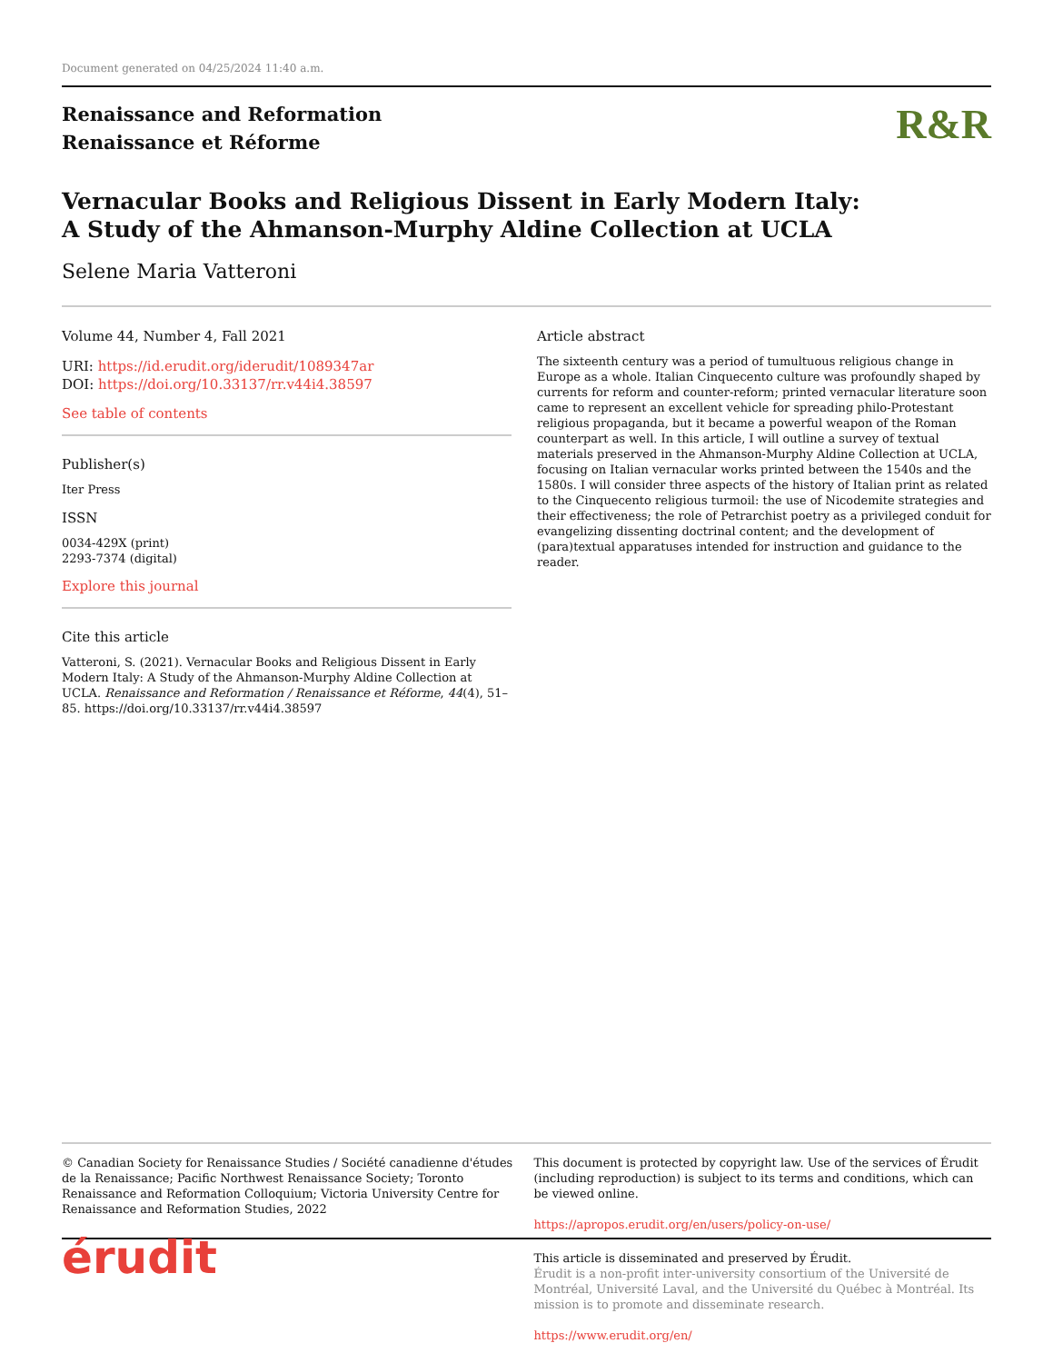Document generated on 04/25/2024 11:40 a.m.
Renaissance and Reformation
Renaissance et Réforme
R&R
Vernacular Books and Religious Dissent in Early Modern Italy:
A Study of the Ahmanson-Murphy Aldine Collection at UCLA
Selene Maria Vatteroni
Volume 44, Number 4, Fall 2021
URI: https://id.erudit.org/iderudit/1089347ar
DOI: https://doi.org/10.33137/rr.v44i4.38597
See table of contents
Publisher(s)
Iter Press
ISSN
0034-429X (print)
2293-7374 (digital)
Explore this journal
Cite this article
Vatteroni, S. (2021). Vernacular Books and Religious Dissent in Early Modern Italy: A Study of the Ahmanson-Murphy Aldine Collection at UCLA. Renaissance and Reformation / Renaissance et Réforme, 44(4), 51–85. https://doi.org/10.33137/rr.v44i4.38597
Article abstract
The sixteenth century was a period of tumultuous religious change in Europe as a whole. Italian Cinquecento culture was profoundly shaped by currents for reform and counter-reform; printed vernacular literature soon came to represent an excellent vehicle for spreading philo-Protestant religious propaganda, but it became a powerful weapon of the Roman counterpart as well. In this article, I will outline a survey of textual materials preserved in the Ahmanson-Murphy Aldine Collection at UCLA, focusing on Italian vernacular works printed between the 1540s and the 1580s. I will consider three aspects of the history of Italian print as related to the Cinquecento religious turmoil: the use of Nicodemite strategies and their effectiveness; the role of Petrarchist poetry as a privileged conduit for evangelizing dissenting doctrinal content; and the development of (para)textual apparatuses intended for instruction and guidance to the reader.
© Canadian Society for Renaissance Studies / Société canadienne d'études de la Renaissance; Pacific Northwest Renaissance Society; Toronto Renaissance and Reformation Colloquium; Victoria University Centre for Renaissance and Reformation Studies, 2022
This document is protected by copyright law. Use of the services of Érudit (including reproduction) is subject to its terms and conditions, which can be viewed online.
https://apropos.erudit.org/en/users/policy-on-use/
érudit
This article is disseminated and preserved by Érudit.
Érudit is a non-profit inter-university consortium of the Université de Montréal, Université Laval, and the Université du Québec à Montréal. Its mission is to promote and disseminate research.
https://www.erudit.org/en/